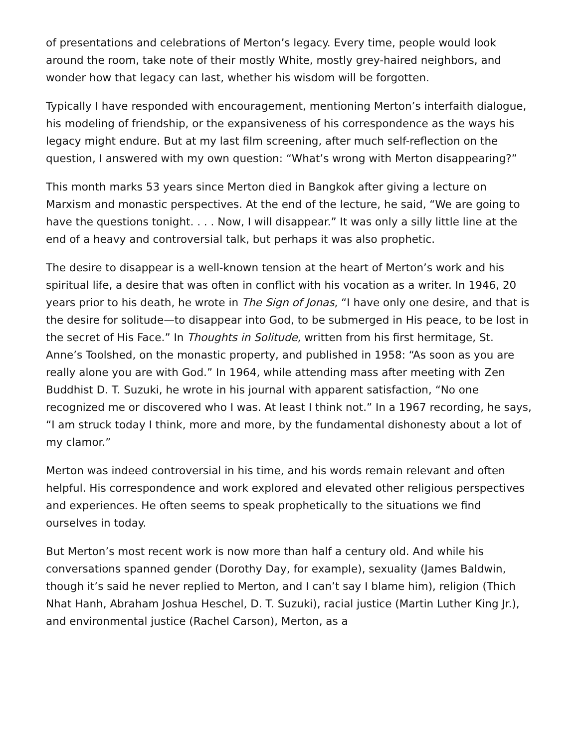of presentations and celebrations of Merton’s legacy. Every time, people would look around the room, take note of their mostly White, mostly grey-haired neighbors, and wonder how that legacy can last, whether his wisdom will be forgotten.
Typically I have responded with encouragement, mentioning Merton’s interfaith dialogue, his modeling of friendship, or the expansiveness of his correspondence as the ways his legacy might endure. But at my last film screening, after much self-reflection on the question, I answered with my own question: “What’s wrong with Merton disappearing?”
This month marks 53 years since Merton died in Bangkok after giving a lecture on Marxism and monastic perspectives. At the end of the lecture, he said, “We are going to have the questions tonight. . . . Now, I will disappear.” It was only a silly little line at the end of a heavy and controversial talk, but perhaps it was also prophetic.
The desire to disappear is a well-known tension at the heart of Merton’s work and his spiritual life, a desire that was often in conflict with his vocation as a writer. In 1946, 20 years prior to his death, he wrote in The Sign of Jonas, “I have only one desire, and that is the desire for solitude—to disappear into God, to be submerged in His peace, to be lost in the secret of His Face.” In Thoughts in Solitude, written from his first hermitage, St. Anne’s Toolshed, on the monastic property, and published in 1958: “As soon as you are really alone you are with God.” In 1964, while attending mass after meeting with Zen Buddhist D. T. Suzuki, he wrote in his journal with apparent satisfaction, “No one recognized me or discovered who I was. At least I think not.” In a 1967 recording, he says, “I am struck today I think, more and more, by the fundamental dishonesty about a lot of my clamor.”
Merton was indeed controversial in his time, and his words remain relevant and often helpful. His correspondence and work explored and elevated other religious perspectives and experiences. He often seems to speak prophetically to the situations we find ourselves in today.
But Merton’s most recent work is now more than half a century old. And while his conversations spanned gender (Dorothy Day, for example), sexuality (James Baldwin, though it’s said he never replied to Merton, and I can’t say I blame him), religion (Thich Nhat Hanh, Abraham Joshua Heschel, D. T. Suzuki), racial justice (Martin Luther King Jr.), and environmental justice (Rachel Carson), Merton, as a